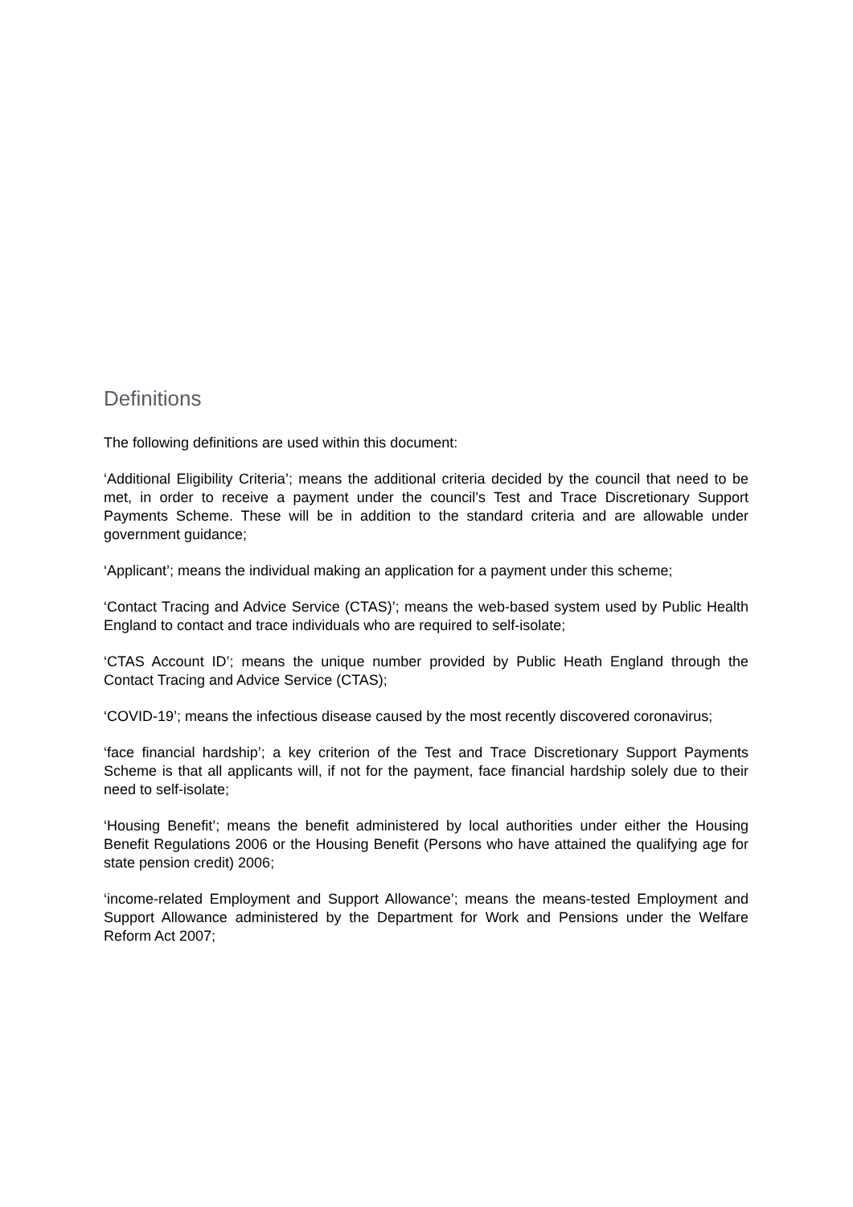Definitions
The following definitions are used within this document:
‘Additional Eligibility Criteria’; means the additional criteria decided by the council that need to be met, in order to receive a payment under the council’s Test and Trace Discretionary Support Payments Scheme. These will be in addition to the standard criteria and are allowable under government guidance;
‘Applicant’; means the individual making an application for a payment under this scheme;
‘Contact Tracing and Advice Service (CTAS)’; means the web-based system used by Public Health England to contact and trace individuals who are required to self-isolate;
‘CTAS Account ID’; means the unique number provided by Public Heath England through the Contact Tracing and Advice Service (CTAS);
‘COVID-19’; means the infectious disease caused by the most recently discovered coronavirus;
‘face financial hardship’; a key criterion of the Test and Trace Discretionary Support Payments Scheme is that all applicants will, if not for the payment, face financial hardship solely due to their need to self-isolate;
‘Housing Benefit’; means the benefit administered by local authorities under either the Housing Benefit Regulations 2006 or the Housing Benefit (Persons who have attained the qualifying age for state pension credit) 2006;
‘income-related Employment and Support Allowance’; means the means-tested Employment and Support Allowance administered by the Department for Work and Pensions under the Welfare Reform Act 2007;